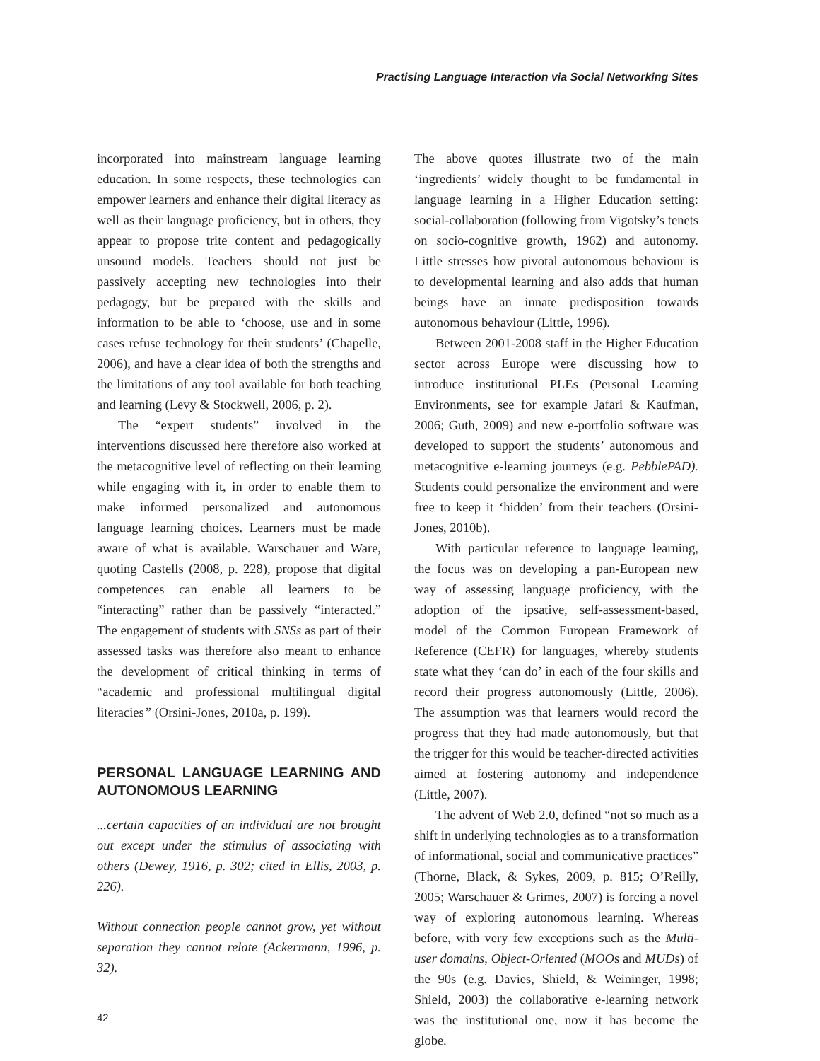Practising Language Interaction via Social Networking Sites
incorporated into mainstream language learning education. In some respects, these technologies can empower learners and enhance their digital literacy as well as their language proficiency, but in others, they appear to propose trite content and pedagogically unsound models. Teachers should not just be passively accepting new technologies into their pedagogy, but be prepared with the skills and information to be able to ‘choose, use and in some cases refuse technology for their students’ (Chapelle, 2006), and have a clear idea of both the strengths and the limitations of any tool available for both teaching and learning (Levy & Stockwell, 2006, p. 2).
The “expert students” involved in the interventions discussed here therefore also worked at the metacognitive level of reflecting on their learning while engaging with it, in order to enable them to make informed personalized and autonomous language learning choices. Learners must be made aware of what is available. Warschauer and Ware, quoting Castells (2008, p. 228), propose that digital competences can enable all learners to be “interacting” rather than be passively “interacted.” The engagement of students with SNSs as part of their assessed tasks was therefore also meant to enhance the development of critical thinking in terms of “academic and professional multilingual digital literacies” (Orsini-Jones, 2010a, p. 199).
PERSONAL LANGUAGE LEARNING AND AUTONOMOUS LEARNING
...certain capacities of an individual are not brought out except under the stimulus of associating with others (Dewey, 1916, p. 302; cited in Ellis, 2003, p. 226).
Without connection people cannot grow, yet without separation they cannot relate (Ackermann, 1996, p. 32).
The above quotes illustrate two of the main ‘ingredients’ widely thought to be fundamental in language learning in a Higher Education setting: social-collaboration (following from Vigotsky’s tenets on socio-cognitive growth, 1962) and autonomy. Little stresses how pivotal autonomous behaviour is to developmental learning and also adds that human beings have an innate predisposition towards autonomous behaviour (Little, 1996).
Between 2001-2008 staff in the Higher Education sector across Europe were discussing how to introduce institutional PLEs (Personal Learning Environments, see for example Jafari & Kaufman, 2006; Guth, 2009) and new e-portfolio software was developed to support the students’ autonomous and metacognitive e-learning journeys (e.g. PebblePAD). Students could personalize the environment and were free to keep it ‘hidden’ from their teachers (Orsini-Jones, 2010b).
With particular reference to language learning, the focus was on developing a pan-European new way of assessing language proficiency, with the adoption of the ipsative, self-assessment-based, model of the Common European Framework of Reference (CEFR) for languages, whereby students state what they ‘can do’ in each of the four skills and record their progress autonomously (Little, 2006). The assumption was that learners would record the progress that they had made autonomously, but that the trigger for this would be teacher-directed activities aimed at fostering autonomy and independence (Little, 2007).
The advent of Web 2.0, defined “not so much as a shift in underlying technologies as to a transformation of informational, social and communicative practices” (Thorne, Black, & Sykes, 2009, p. 815; O’Reilly, 2005; Warschauer & Grimes, 2007) is forcing a novel way of exploring autonomous learning. Whereas before, with very few exceptions such as the Multi-user domains, Object-Oriented (MOOs and MUDs) of the 90s (e.g. Davies, Shield, & Weininger, 1998; Shield, 2003) the collaborative e-learning network was the institutional one, now it has become the globe.
42